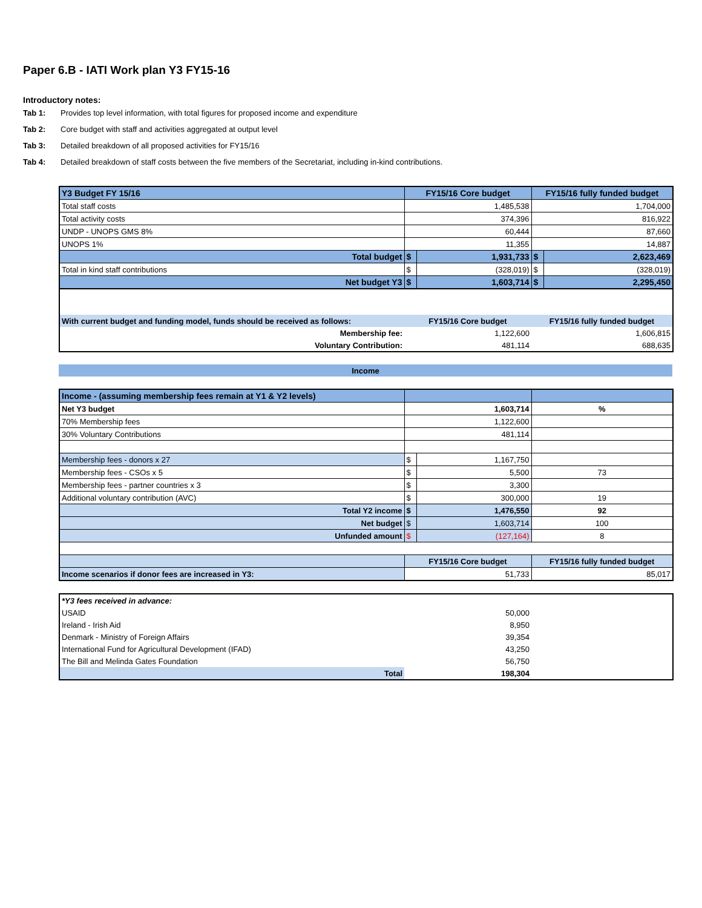Paper 6.B - IATI Work plan Y3 FY15-16
Introductory notes:
Tab 1: Provides top level information, with total figures for proposed income and expenditure
Tab 2: Core budget with staff and activities aggregated at output level
Tab 3: Detailed breakdown of all proposed activities for FY15/16
Tab 4: Detailed breakdown of staff costs between the five members of the Secretariat, including in-kind contributions.
| Y3 Budget FY 15/16 | FY15/16 Core budget | | FY15/16 fully funded budget | |
| Total staff costs | 1,485,538 | | 1,704,000 | |
| Total activity costs | 374,396 | | 816,922 | |
| UNDP - UNOPS GMS 8% | 60,444 | | 87,660 | |
| UNOPS 1% | 11,355 | | 14,887 | |
| Total budget | $ | 1,931,733 | $ | 2,623,469 |
| Total in kind staff contributions | $ | (328,019) | $ | (328,019) |
| Net budget Y3 | $ | 1,603,714 | $ | 2,295,450 |
| With current budget and funding model, funds should be received as follows: | FY15/16 Core budget | FY15/16 fully funded budget |
| Membership fee: | 1,122,600 | 1,606,815 |
| Voluntary Contribution: | 481,114 | 688,635 |
| Income |
| Income - (assuming membership fees remain at Y1 & Y2 levels) | | | |
| Net Y3 budget | 1,603,714 | | % |
| 70% Membership fees | 1,122,600 | | |
| 30% Voluntary Contributions | 481,114 | | |
| Membership fees - donors x 27 | $ | 1,167,750 | |
| Membership fees - CSOs x 5 | $ | 5,500 | 73 |
| Membership fees - partner countries x 3 | $ | 3,300 | |
| Additional voluntary contribution (AVC) | $ | 300,000 | 19 |
| Total Y2 income | $ | 1,476,550 | 92 |
| Net budget | $ | 1,603,714 | 100 |
| Unfunded amount | $ | (127,164) | 8 |
| | FY15/16 Core budget | | FY15/16 fully funded budget |
| Income scenarios if donor fees are increased in Y3: | 51,733 | | 85,017 |
| *Y3 fees received in advance: | | |
| USAID | 50,000 | |
| Ireland - Irish Aid | 8,950 | |
| Denmark - Ministry of Foreign Affairs | 39,354 | |
| International Fund for Agricultural Development (IFAD) | 43,250 | |
| The Bill and Melinda Gates Foundation | 56,750 | |
| Total | 198,304 | |